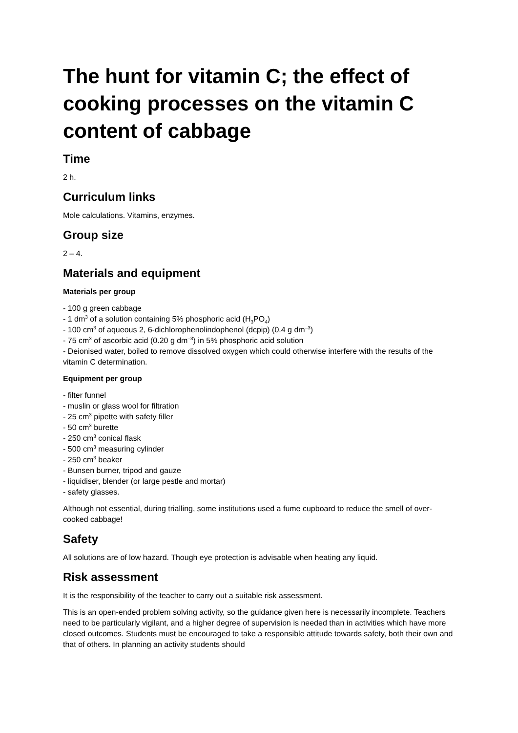The hunt for vitamin C; the effect of cooking processes on the vitamin C content of cabbage
Time
2 h.
Curriculum links
Mole calculations. Vitamins, enzymes.
Group size
2 – 4.
Materials and equipment
Materials per group
- 100 g green cabbage
- 1 dm<sup>3</sup> of a solution containing 5% phosphoric acid (H<sub>3</sub>PO<sub>4</sub>)
- 100 cm<sup>3</sup> of aqueous 2, 6-dichlorophenolindophenol (dcpip) (0.4 g dm<sup>–3</sup>)
- 75 cm<sup>3</sup> of ascorbic acid (0.20 g dm<sup>–3</sup>) in 5% phosphoric acid solution
- Deionised water, boiled to remove dissolved oxygen which could otherwise interfere with the results of the vitamin C determination.
Equipment per group
- filter funnel
- muslin or glass wool for filtration
- 25 cm<sup>3</sup> pipette with safety filler
- 50 cm<sup>3</sup> burette
- 250 cm<sup>3</sup> conical flask
- 500 cm<sup>3</sup> measuring cylinder
- 250 cm<sup>3</sup> beaker
- Bunsen burner, tripod and gauze
- liquidiser, blender (or large pestle and mortar)
- safety glasses.
Although not essential, during trialling, some institutions used a fume cupboard to reduce the smell of over-cooked cabbage!
Safety
All solutions are of low hazard. Though eye protection is advisable when heating any liquid.
Risk assessment
It is the responsibility of the teacher to carry out a suitable risk assessment.
This is an open-ended problem solving activity, so the guidance given here is necessarily incomplete. Teachers need to be particularly vigilant, and a higher degree of supervision is needed than in activities which have more closed outcomes. Students must be encouraged to take a responsible attitude towards safety, both their own and that of others. In planning an activity students should